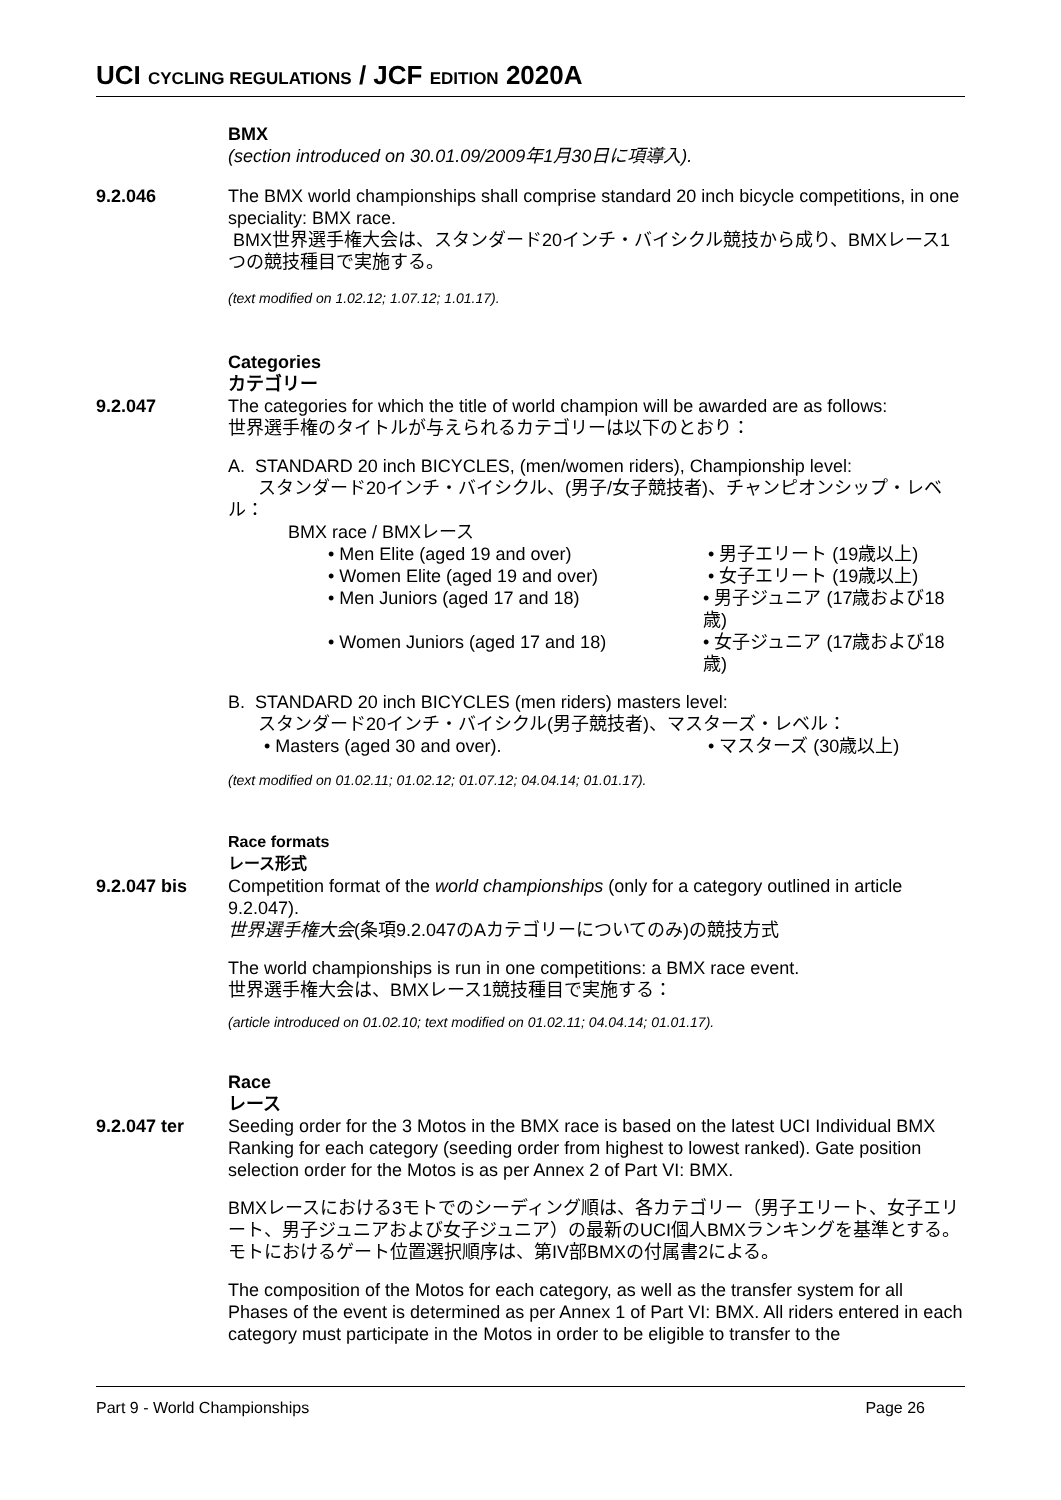UCI CYCLING REGULATIONS / JCF EDITION 2020A
BMX
(section introduced on 30.01.09/2009年1月30日に項導入).
9.2.046 The BMX world championships shall comprise standard 20 inch bicycle competitions, in one speciality: BMX race.
BMX世界選手権大会は、スタンダード20インチ・バイシクル競技から成り、BMXレース1つの競技種目で実施する。
(text modified on 1.02.12; 1.07.12; 1.01.17).
Categories
カテゴリー
9.2.047 The categories for which the title of world champion will be awarded are as follows:
世界選手権のタイトルが与えられるカテゴリーは以下のとおり：
A. STANDARD 20 inch BICYCLES, (men/women riders), Championship level:
スタンダード20インチ・バイシクル、(男子/女子競技者)、チャンピオンシップ・レベル：
BMX race / BMXレース
• Men Elite (aged 19 and over)
• 男子エリート (19歳以上)
• Women Elite (aged 19 and over)
• 女子エリート (19歳以上)
• Men Juniors (aged 17 and 18)
• 男子ジュニア (17歳および18歳)
• Women Juniors (aged 17 and 18)
• 女子ジュニア (17歳および18歳)
B. STANDARD 20 inch BICYCLES (men riders) masters level:
スタンダード20インチ・バイシクル(男子競技者)、マスターズ・レベル：
• Masters (aged 30 and over).
• マスターズ (30歳以上)
(text modified on 01.02.11; 01.02.12; 01.07.12; 04.04.14; 01.01.17).
Race formats
レース形式
9.2.047 bis Competition format of the world championships (only for a category outlined in article 9.2.047).
世界選手権大会(条項9.2.047のAカテゴリーについてのみ)の競技方式
The world championships is run in one competitions: a BMX race event.
世界選手権大会は、BMXレース1競技種目で実施する：
(article introduced on 01.02.10; text modified on 01.02.11; 04.04.14; 01.01.17).
Race
レース
9.2.047 ter Seeding order for the 3 Motos in the BMX race is based on the latest UCI Individual BMX Ranking for each category (seeding order from highest to lowest ranked). Gate position selection order for the Motos is as per Annex 2 of Part VI: BMX.
BMXレースにおける3モトでのシーディング順は、各カテゴリー（男子エリート、女子エリート、男子ジュニアおよび女子ジュニア）の最新のUCI個人BMXランキングを基準とする。モトにおけるゲート位置選択順序は、第IV部BMXの付属書2による。
The composition of the Motos for each category, as well as the transfer system for all Phases of the event is determined as per Annex 1 of Part VI: BMX. All riders entered in each category must participate in the Motos in order to be eligible to transfer to the
Part 9 - World Championships Page 26